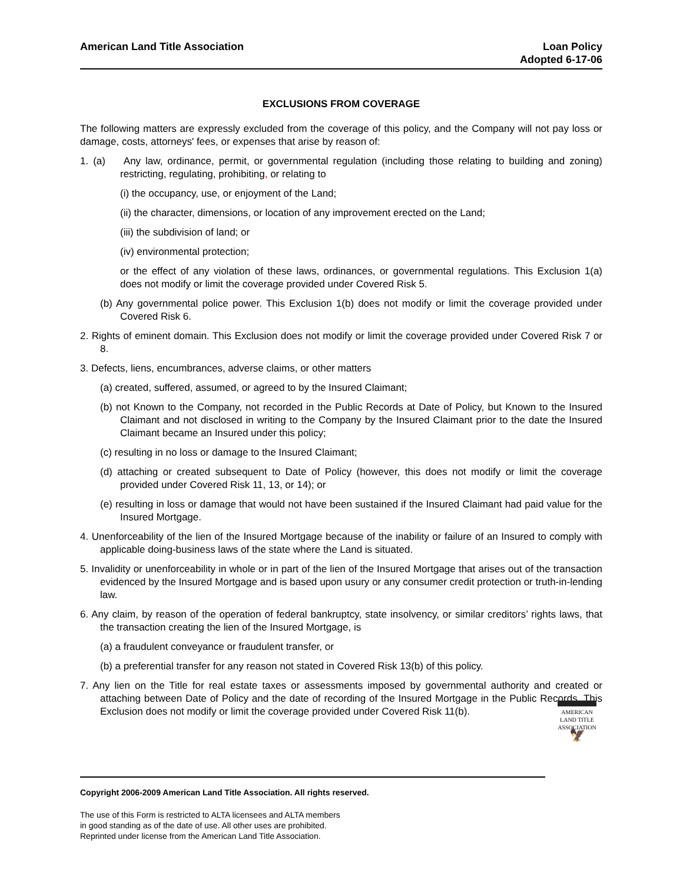American Land Title Association
Loan Policy
Adopted 6-17-06
EXCLUSIONS FROM COVERAGE
The following matters are expressly excluded from the coverage of this policy, and the Company will not pay loss or damage, costs, attorneys' fees, or expenses that arise by reason of:
1. (a) Any law, ordinance, permit, or governmental regulation (including those relating to building and zoning) restricting, regulating, prohibiting, or relating to
(i) the occupancy, use, or enjoyment of the Land;
(ii) the character, dimensions, or location of any improvement erected on the Land;
(iii) the subdivision of land; or
(iv) environmental protection;
or the effect of any violation of these laws, ordinances, or governmental regulations. This Exclusion 1(a) does not modify or limit the coverage provided under Covered Risk 5.
(b) Any governmental police power. This Exclusion 1(b) does not modify or limit the coverage provided under Covered Risk 6.
2. Rights of eminent domain. This Exclusion does not modify or limit the coverage provided under Covered Risk 7 or 8.
3. Defects, liens, encumbrances, adverse claims, or other matters
(a) created, suffered, assumed, or agreed to by the Insured Claimant;
(b) not Known to the Company, not recorded in the Public Records at Date of Policy, but Known to the Insured Claimant and not disclosed in writing to the Company by the Insured Claimant prior to the date the Insured Claimant became an Insured under this policy;
(c) resulting in no loss or damage to the Insured Claimant;
(d) attaching or created subsequent to Date of Policy (however, this does not modify or limit the coverage provided under Covered Risk 11, 13, or 14); or
(e) resulting in loss or damage that would not have been sustained if the Insured Claimant had paid value for the Insured Mortgage.
4. Unenforceability of the lien of the Insured Mortgage because of the inability or failure of an Insured to comply with applicable doing-business laws of the state where the Land is situated.
5. Invalidity or unenforceability in whole or in part of the lien of the Insured Mortgage that arises out of the transaction evidenced by the Insured Mortgage and is based upon usury or any consumer credit protection or truth-in-lending law.
6. Any claim, by reason of the operation of federal bankruptcy, state insolvency, or similar creditors’ rights laws, that the transaction creating the lien of the Insured Mortgage, is
(a) a fraudulent conveyance or fraudulent transfer, or
(b) a preferential transfer for any reason not stated in Covered Risk 13(b) of this policy.
7. Any lien on the Title for real estate taxes or assessments imposed by governmental authority and created or attaching between Date of Policy and the date of recording of the Insured Mortgage in the Public Records. This Exclusion does not modify or limit the coverage provided under Covered Risk 11(b).
AMERICAN
LAND TITLE
ASSOCIATION
🦅
Copyright 2006-2009 American Land Title Association. All rights reserved.
The use of this Form is restricted to ALTA licensees and ALTA members
in good standing as of the date of use. All other uses are prohibited.
Reprinted under license from the American Land Title Association.